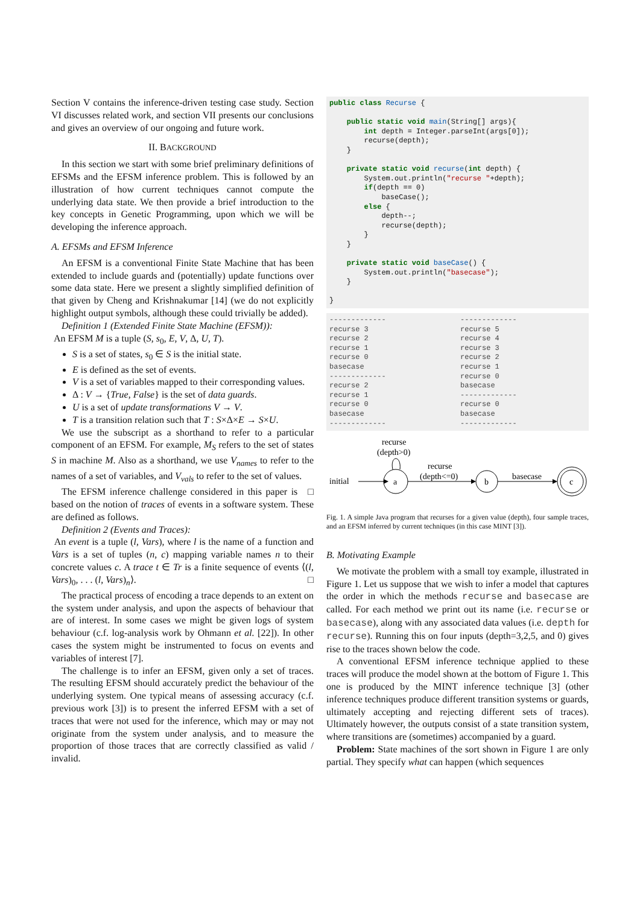Section V contains the inference-driven testing case study. Section VI discusses related work, and section VII presents our conclusions and gives an overview of our ongoing and future work.
II. BACKGROUND
In this section we start with some brief preliminary definitions of EFSMs and the EFSM inference problem. This is followed by an illustration of how current techniques cannot compute the underlying data state. We then provide a brief introduction to the key concepts in Genetic Programming, upon which we will be developing the inference approach.
A. EFSMs and EFSM Inference
An EFSM is a conventional Finite State Machine that has been extended to include guards and (potentially) update functions over some data state. Here we present a slightly simplified definition of that given by Cheng and Krishnakumar [14] (we do not explicitly highlight output symbols, although these could trivially be added).
Definition 1 (Extended Finite State Machine (EFSM)):
An EFSM M is a tuple (S, s<sub>0</sub>, E, V, Δ, U, T).
S is a set of states, s<sub>0</sub> ∈ S is the initial state.
E is defined as the set of events.
V is a set of variables mapped to their corresponding values.
Δ : V → {True, False} is the set of data guards.
U is a set of update transformations V → V.
T is a transition relation such that T : S×Δ×E → S×U.
We use the subscript as a shorthand to refer to a particular component of an EFSM. For example, M<sub>S</sub> refers to the set of states S in machine M. Also as a shorthand, we use V<sub>names</sub> to refer to the names of a set of variables, and V<sub>vals</sub> to refer to the set of values. □
The EFSM inference challenge considered in this paper is based on the notion of traces of events in a software system. These are defined as follows.
Definition 2 (Events and Traces):
An event is a tuple (l, Vars), where l is the name of a function and Vars is a set of tuples (n, c) mapping variable names n to their concrete values c. A trace t ∈ Tr is a finite sequence of events ⟨(l, Vars)<sub>0</sub>, . . . (l, Vars)<sub>n</sub>⟩. □
The practical process of encoding a trace depends to an extent on the system under analysis, and upon the aspects of behaviour that are of interest. In some cases we might be given logs of system behaviour (c.f. log-analysis work by Ohmann et al. [22]). In other cases the system might be instrumented to focus on events and variables of interest [7].
The challenge is to infer an EFSM, given only a set of traces. The resulting EFSM should accurately predict the behaviour of the underlying system. One typical means of assessing accuracy (c.f. previous work [3]) is to present the inferred EFSM with a set of traces that were not used for the inference, which may or may not originate from the system under analysis, and to measure the proportion of those traces that are correctly classified as valid / invalid.
public class Recurse {

    public static void main(String[] args){
        int depth = Integer.parseInt(args[0]);
        recurse(depth);
    }

    private static void recurse(int depth) {
        System.out.println("recurse "+depth);
        if(depth == 0)
            baseCase();
        else {
            depth--;
            recurse(depth);
        }
    }

    private static void baseCase() {
        System.out.println("basecase");
    }

}
-------------
recurse 3
recurse 2
recurse 1
recurse 0
basecase
-------------
recurse 2
recurse 1
recurse 0
basecase
-------------
-------------
recurse 5
recurse 4
recurse 3
recurse 2
recurse 1
recurse 0
basecase
-------------
recurse 0
basecase
-------------
initial
a
recurse
(depth>0)
recurse
(depth<=0)
b
basecase
c
Fig. 1. A simple Java program that recurses for a given value (depth), four sample traces, and an EFSM inferred by current techniques (in this case MINT [3]).
B. Motivating Example
We motivate the problem with a small toy example, illustrated in Figure 1. Let us suppose that we wish to infer a model that captures the order in which the methods recurse and basecase are called. For each method we print out its name (i.e. recurse or basecase), along with any associated data values (i.e. depth for recurse). Running this on four inputs (depth=3,2,5, and 0) gives rise to the traces shown below the code.
A conventional EFSM inference technique applied to these traces will produce the model shown at the bottom of Figure 1. This one is produced by the MINT inference technique [3] (other inference techniques produce different transition systems or guards, ultimately accepting and rejecting different sets of traces). Ultimately however, the outputs consist of a state transition system, where transitions are (sometimes) accompanied by a guard.
Problem: State machines of the sort shown in Figure 1 are only partial. They specify what can happen (which sequences